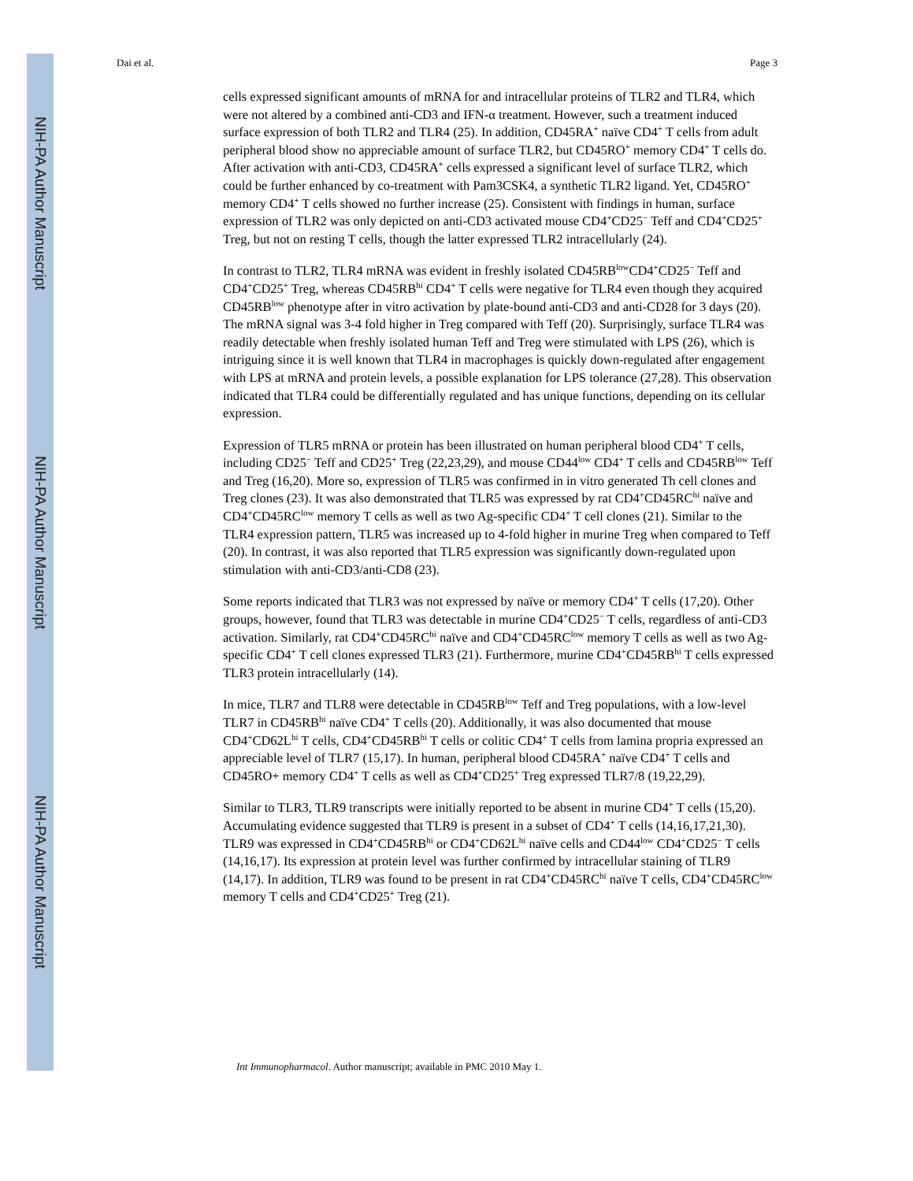NIH-PA Author Manuscript
NIH-PA Author Manuscript
NIH-PA Author Manuscript
Dai et al. Page 3
cells expressed significant amounts of mRNA for and intracellular proteins of TLR2 and TLR4, which were not altered by a combined anti-CD3 and IFN-α treatment. However, such a treatment induced surface expression of both TLR2 and TLR4 (25). In addition, CD45RA<sup>+</sup> naïve CD4<sup>+</sup> T cells from adult peripheral blood show no appreciable amount of surface TLR2, but CD45RO<sup>+</sup> memory CD4<sup>+</sup> T cells do. After activation with anti-CD3, CD45RA<sup>+</sup> cells expressed a significant level of surface TLR2, which could be further enhanced by co-treatment with Pam3CSK4, a synthetic TLR2 ligand. Yet, CD45RO<sup>+</sup> memory CD4<sup>+</sup> T cells showed no further increase (25). Consistent with findings in human, surface expression of TLR2 was only depicted on anti-CD3 activated mouse CD4<sup>+</sup>CD25<sup>−</sup> Teff and CD4<sup>+</sup>CD25<sup>+</sup> Treg, but not on resting T cells, though the latter expressed TLR2 intracellularly (24).
In contrast to TLR2, TLR4 mRNA was evident in freshly isolated CD45RB<sup>low</sup>CD4<sup>+</sup>CD25<sup>−</sup> Teff and CD4<sup>+</sup>CD25<sup>+</sup> Treg, whereas CD45RB<sup>hi</sup> CD4<sup>+</sup> T cells were negative for TLR4 even though they acquired CD45RB<sup>low</sup> phenotype after in vitro activation by plate-bound anti-CD3 and anti-CD28 for 3 days (20). The mRNA signal was 3-4 fold higher in Treg compared with Teff (20). Surprisingly, surface TLR4 was readily detectable when freshly isolated human Teff and Treg were stimulated with LPS (26), which is intriguing since it is well known that TLR4 in macrophages is quickly down-regulated after engagement with LPS at mRNA and protein levels, a possible explanation for LPS tolerance (27,28). This observation indicated that TLR4 could be differentially regulated and has unique functions, depending on its cellular expression.
Expression of TLR5 mRNA or protein has been illustrated on human peripheral blood CD4<sup>+</sup> T cells, including CD25<sup>−</sup> Teff and CD25<sup>+</sup> Treg (22,23,29), and mouse CD44<sup>low</sup> CD4<sup>+</sup> T cells and CD45RB<sup>low</sup> Teff and Treg (16,20). More so, expression of TLR5 was confirmed in in vitro generated Th cell clones and Treg clones (23). It was also demonstrated that TLR5 was expressed by rat CD4<sup>+</sup>CD45RC<sup>hi</sup> naïve and CD4<sup>+</sup>CD45RC<sup>low</sup> memory T cells as well as two Ag-specific CD4<sup>+</sup> T cell clones (21). Similar to the TLR4 expression pattern, TLR5 was increased up to 4-fold higher in murine Treg when compared to Teff (20). In contrast, it was also reported that TLR5 expression was significantly down-regulated upon stimulation with anti-CD3/anti-CD8 (23).
Some reports indicated that TLR3 was not expressed by naïve or memory CD4<sup>+</sup> T cells (17,20). Other groups, however, found that TLR3 was detectable in murine CD4<sup>+</sup>CD25<sup>−</sup> T cells, regardless of anti-CD3 activation. Similarly, rat CD4<sup>+</sup>CD45RC<sup>hi</sup> naïve and CD4<sup>+</sup>CD45RC<sup>low</sup> memory T cells as well as two Ag-specific CD4<sup>+</sup> T cell clones expressed TLR3 (21). Furthermore, murine CD4<sup>+</sup>CD45RB<sup>hi</sup> T cells expressed TLR3 protein intracellularly (14).
In mice, TLR7 and TLR8 were detectable in CD45RB<sup>low</sup> Teff and Treg populations, with a low-level TLR7 in CD45RB<sup>hi</sup> naïve CD4<sup>+</sup> T cells (20). Additionally, it was also documented that mouse CD4<sup>+</sup>CD62L<sup>hi</sup> T cells, CD4<sup>+</sup>CD45RB<sup>hi</sup> T cells or colitic CD4<sup>+</sup> T cells from lamina propria expressed an appreciable level of TLR7 (15,17). In human, peripheral blood CD45RA<sup>+</sup> naïve CD4<sup>+</sup> T cells and CD45RO+ memory CD4<sup>+</sup> T cells as well as CD4<sup>+</sup>CD25<sup>+</sup> Treg expressed TLR7/8 (19,22,29).
Similar to TLR3, TLR9 transcripts were initially reported to be absent in murine CD4<sup>+</sup> T cells (15,20). Accumulating evidence suggested that TLR9 is present in a subset of CD4<sup>+</sup> T cells (14,16,17,21,30). TLR9 was expressed in CD4<sup>+</sup>CD45RB<sup>hi</sup> or CD4<sup>+</sup>CD62L<sup>hi</sup> naïve cells and CD44<sup>low</sup> CD4<sup>+</sup>CD25<sup>−</sup> T cells (14,16,17). Its expression at protein level was further confirmed by intracellular staining of TLR9 (14,17). In addition, TLR9 was found to be present in rat CD4<sup>+</sup>CD45RC<sup>hi</sup> naïve T cells, CD4<sup>+</sup>CD45RC<sup>low</sup> memory T cells and CD4<sup>+</sup>CD25<sup>+</sup> Treg (21).
Int Immunopharmacol. Author manuscript; available in PMC 2010 May 1.